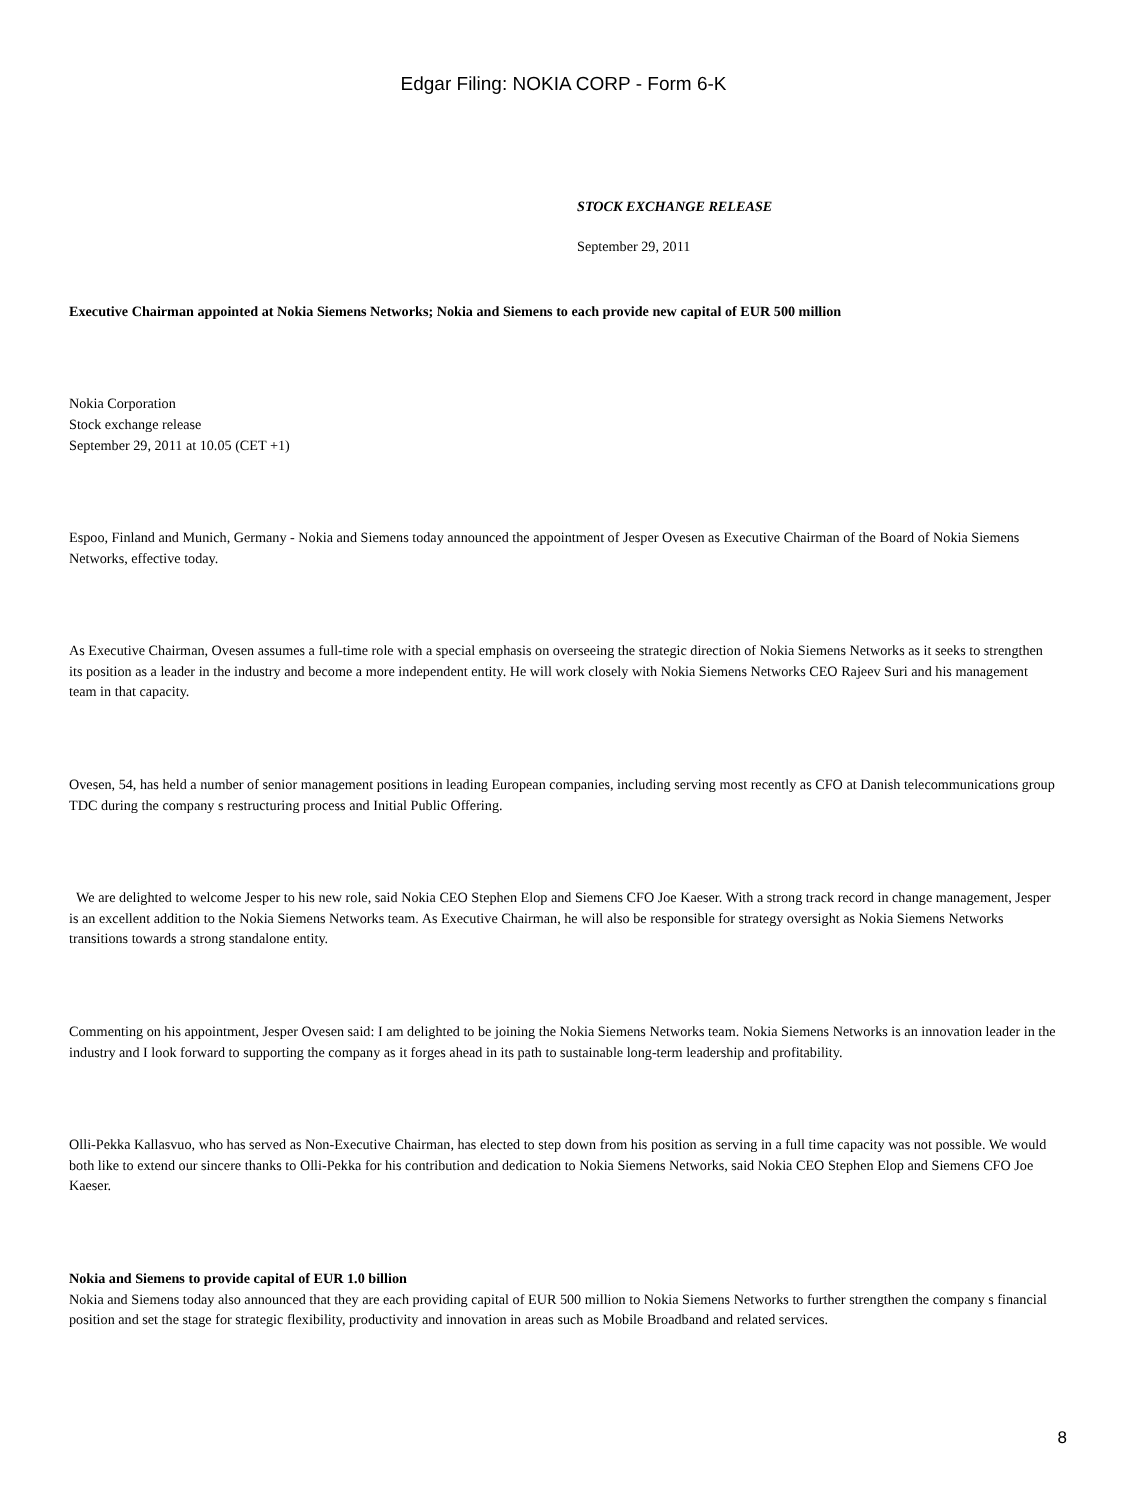Edgar Filing: NOKIA CORP - Form 6-K
STOCK EXCHANGE RELEASE
September 29, 2011
Executive Chairman appointed at Nokia Siemens Networks; Nokia and Siemens to each provide new capital of EUR 500 million
Nokia Corporation
Stock exchange release
September 29, 2011 at 10.05 (CET +1)
Espoo, Finland and Munich, Germany - Nokia and Siemens today announced the appointment of Jesper Ovesen as Executive Chairman of the Board of Nokia Siemens Networks, effective today.
As Executive Chairman, Ovesen assumes a full-time role with a special emphasis on overseeing the strategic direction of Nokia Siemens Networks as it seeks to strengthen its position as a leader in the industry and become a more independent entity. He will work closely with Nokia Siemens Networks CEO Rajeev Suri and his management team in that capacity.
Ovesen, 54, has held a number of senior management positions in leading European companies, including serving most recently as CFO at Danish telecommunications group TDC during the company s restructuring process and Initial Public Offering.
We are delighted to welcome Jesper to his new role, said Nokia CEO Stephen Elop and Siemens CFO Joe Kaeser. With a strong track record in change management, Jesper is an excellent addition to the Nokia Siemens Networks team. As Executive Chairman, he will also be responsible for strategy oversight as Nokia Siemens Networks transitions towards a strong standalone entity.
Commenting on his appointment, Jesper Ovesen said: I am delighted to be joining the Nokia Siemens Networks team. Nokia Siemens Networks is an innovation leader in the industry and I look forward to supporting the company as it forges ahead in its path to sustainable long-term leadership and profitability.
Olli-Pekka Kallasvuo, who has served as Non-Executive Chairman, has elected to step down from his position as serving in a full time capacity was not possible. We would both like to extend our sincere thanks to Olli-Pekka for his contribution and dedication to Nokia Siemens Networks, said Nokia CEO Stephen Elop and Siemens CFO Joe Kaeser.
Nokia and Siemens to provide capital of EUR 1.0 billion
Nokia and Siemens today also announced that they are each providing capital of EUR 500 million to Nokia Siemens Networks to further strengthen the company s financial position and set the stage for strategic flexibility, productivity and innovation in areas such as Mobile Broadband and related services.
8